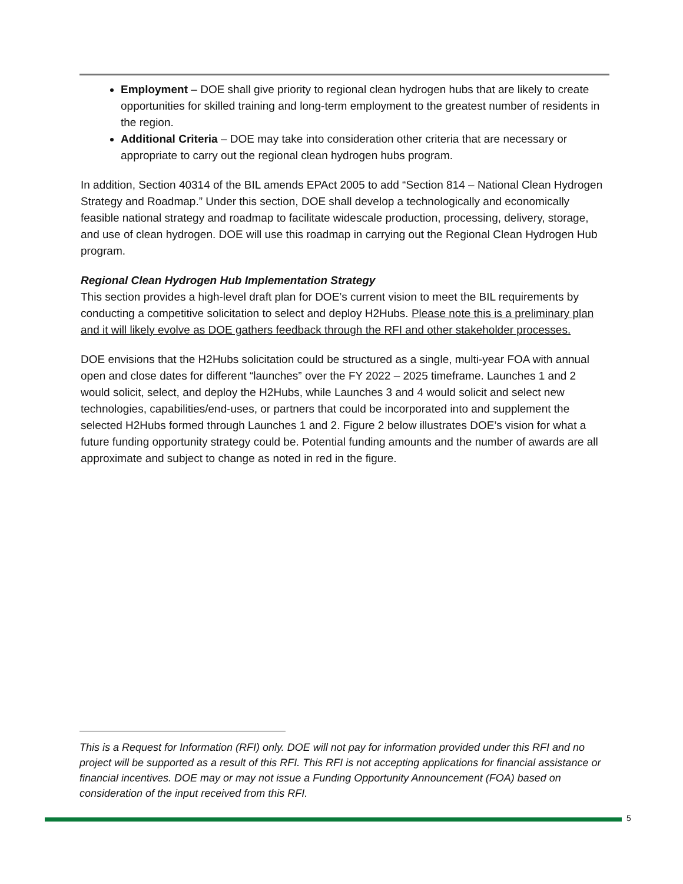Employment – DOE shall give priority to regional clean hydrogen hubs that are likely to create opportunities for skilled training and long-term employment to the greatest number of residents in the region.
Additional Criteria – DOE may take into consideration other criteria that are necessary or appropriate to carry out the regional clean hydrogen hubs program.
In addition, Section 40314 of the BIL amends EPAct 2005 to add “Section 814 – National Clean Hydrogen Strategy and Roadmap.” Under this section, DOE shall develop a technologically and economically feasible national strategy and roadmap to facilitate widescale production, processing, delivery, storage, and use of clean hydrogen. DOE will use this roadmap in carrying out the Regional Clean Hydrogen Hub program.
Regional Clean Hydrogen Hub Implementation Strategy
This section provides a high-level draft plan for DOE’s current vision to meet the BIL requirements by conducting a competitive solicitation to select and deploy H2Hubs. Please note this is a preliminary plan and it will likely evolve as DOE gathers feedback through the RFI and other stakeholder processes.
DOE envisions that the H2Hubs solicitation could be structured as a single, multi-year FOA with annual open and close dates for different “launches” over the FY 2022 – 2025 timeframe. Launches 1 and 2 would solicit, select, and deploy the H2Hubs, while Launches 3 and 4 would solicit and select new technologies, capabilities/end-uses, or partners that could be incorporated into and supplement the selected H2Hubs formed through Launches 1 and 2. Figure 2 below illustrates DOE’s vision for what a future funding opportunity strategy could be. Potential funding amounts and the number of awards are all approximate and subject to change as noted in red in the figure.
This is a Request for Information (RFI) only. DOE will not pay for information provided under this RFI and no project will be supported as a result of this RFI. This RFI is not accepting applications for financial assistance or financial incentives. DOE may or may not issue a Funding Opportunity Announcement (FOA) based on consideration of the input received from this RFI.
5